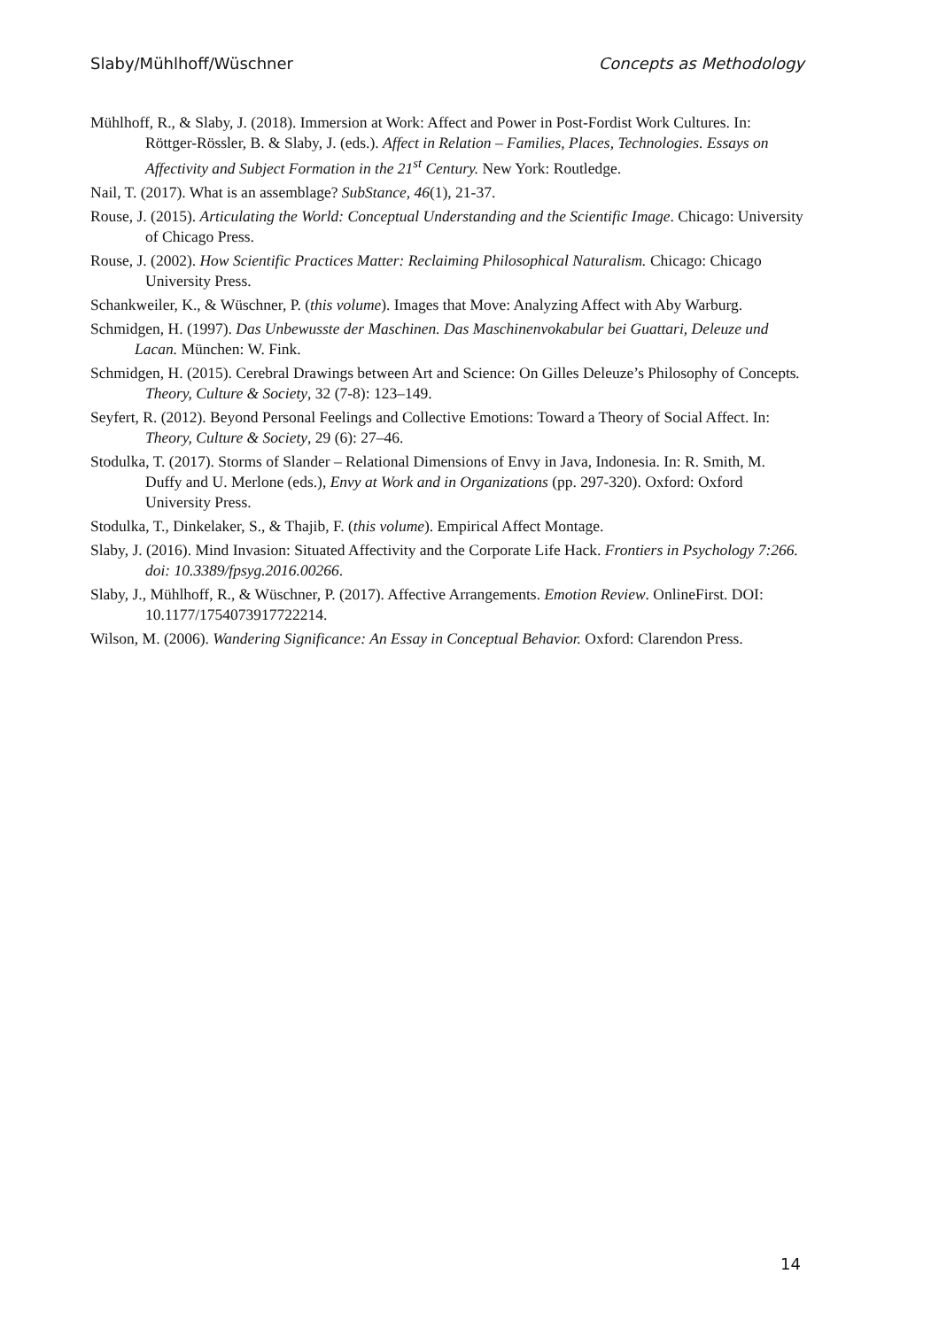Slaby/Mühlhoff/Wüschner Concepts as Methodology
Mühlhoff, R., & Slaby, J. (2018). Immersion at Work: Affect and Power in Post-Fordist Work Cultures. In: Röttger-Rössler, B. & Slaby, J. (eds.). Affect in Relation – Families, Places, Technologies. Essays on Affectivity and Subject Formation in the 21<sup>st</sup> Century. New York: Routledge.
Nail, T. (2017). What is an assemblage? SubStance, 46(1), 21-37.
Rouse, J. (2015). Articulating the World: Conceptual Understanding and the Scientific Image. Chicago: University of Chicago Press.
Rouse, J. (2002). How Scientific Practices Matter: Reclaiming Philosophical Naturalism. Chicago: Chicago University Press.
Schankweiler, K., & Wüschner, P. (this volume). Images that Move: Analyzing Affect with Aby Warburg.
Schmidgen, H. (1997). Das Unbewusste der Maschinen. Das Maschinenvokabular bei Guattari, Deleuze und Lacan. München: W. Fink.
Schmidgen, H. (2015). Cerebral Drawings between Art and Science: On Gilles Deleuze’s Philosophy of Concepts. Theory, Culture & Society, 32 (7-8): 123–149.
Seyfert, R. (2012). Beyond Personal Feelings and Collective Emotions: Toward a Theory of Social Affect. In: Theory, Culture & Society, 29 (6): 27–46.
Stodulka, T. (2017). Storms of Slander – Relational Dimensions of Envy in Java, Indonesia. In: R. Smith, M. Duffy and U. Merlone (eds.), Envy at Work and in Organizations (pp. 297-320). Oxford: Oxford University Press.
Stodulka, T., Dinkelaker, S., & Thajib, F. (this volume). Empirical Affect Montage.
Slaby, J. (2016). Mind Invasion: Situated Affectivity and the Corporate Life Hack. Frontiers in Psychology 7:266. doi: 10.3389/fpsyg.2016.00266.
Slaby, J., Mühlhoff, R., & Wüschner, P. (2017). Affective Arrangements. Emotion Review. OnlineFirst. DOI: 10.1177/1754073917722214.
Wilson, M. (2006). Wandering Significance: An Essay in Conceptual Behavior. Oxford: Clarendon Press.
14